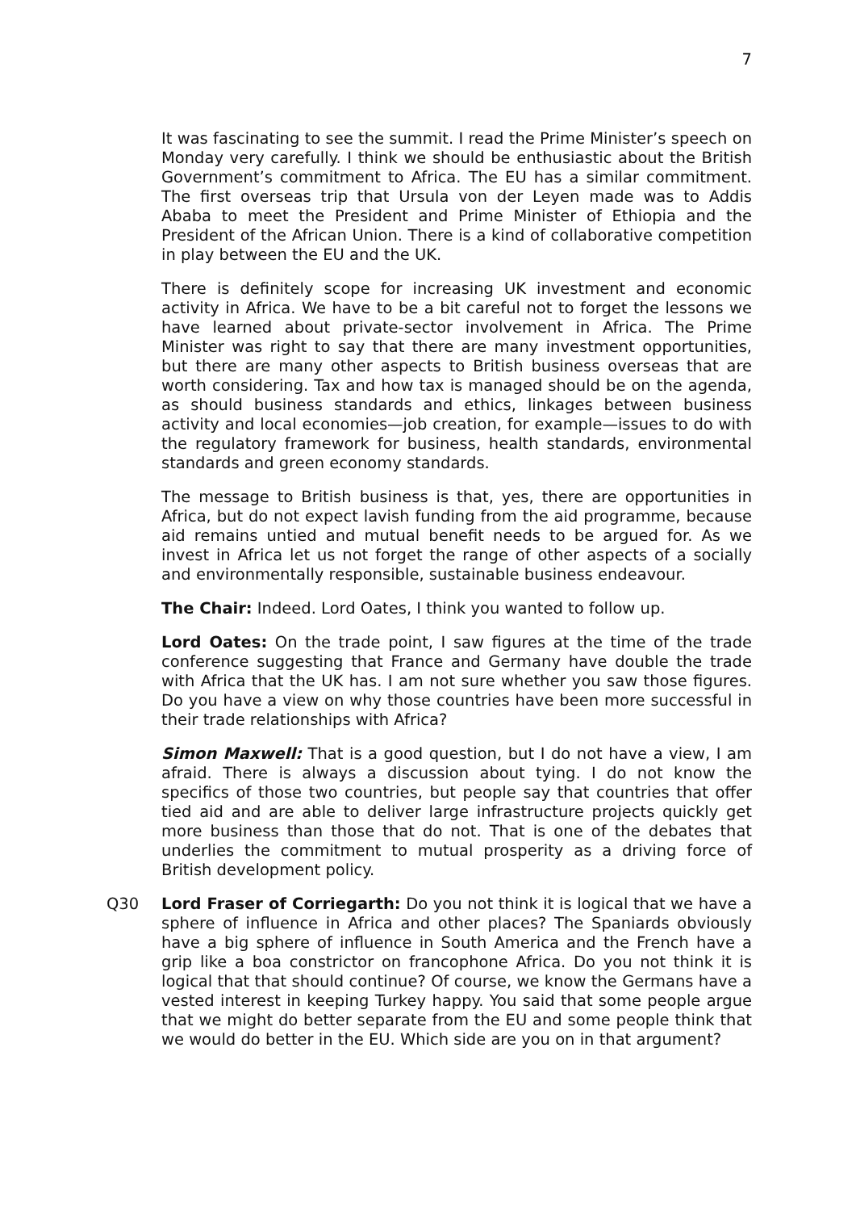7
It was fascinating to see the summit. I read the Prime Minister’s speech on Monday very carefully. I think we should be enthusiastic about the British Government’s commitment to Africa. The EU has a similar commitment. The first overseas trip that Ursula von der Leyen made was to Addis Ababa to meet the President and Prime Minister of Ethiopia and the President of the African Union. There is a kind of collaborative competition in play between the EU and the UK.
There is definitely scope for increasing UK investment and economic activity in Africa. We have to be a bit careful not to forget the lessons we have learned about private-sector involvement in Africa. The Prime Minister was right to say that there are many investment opportunities, but there are many other aspects to British business overseas that are worth considering. Tax and how tax is managed should be on the agenda, as should business standards and ethics, linkages between business activity and local economies—job creation, for example—issues to do with the regulatory framework for business, health standards, environmental standards and green economy standards.
The message to British business is that, yes, there are opportunities in Africa, but do not expect lavish funding from the aid programme, because aid remains untied and mutual benefit needs to be argued for. As we invest in Africa let us not forget the range of other aspects of a socially and environmentally responsible, sustainable business endeavour.
The Chair: Indeed. Lord Oates, I think you wanted to follow up.
Lord Oates: On the trade point, I saw figures at the time of the trade conference suggesting that France and Germany have double the trade with Africa that the UK has. I am not sure whether you saw those figures. Do you have a view on why those countries have been more successful in their trade relationships with Africa?
Simon Maxwell: That is a good question, but I do not have a view, I am afraid. There is always a discussion about tying. I do not know the specifics of those two countries, but people say that countries that offer tied aid and are able to deliver large infrastructure projects quickly get more business than those that do not. That is one of the debates that underlies the commitment to mutual prosperity as a driving force of British development policy.
Q30 Lord Fraser of Corriegarth: Do you not think it is logical that we have a sphere of influence in Africa and other places? The Spaniards obviously have a big sphere of influence in South America and the French have a grip like a boa constrictor on francophone Africa. Do you not think it is logical that that should continue? Of course, we know the Germans have a vested interest in keeping Turkey happy. You said that some people argue that we might do better separate from the EU and some people think that we would do better in the EU. Which side are you on in that argument?